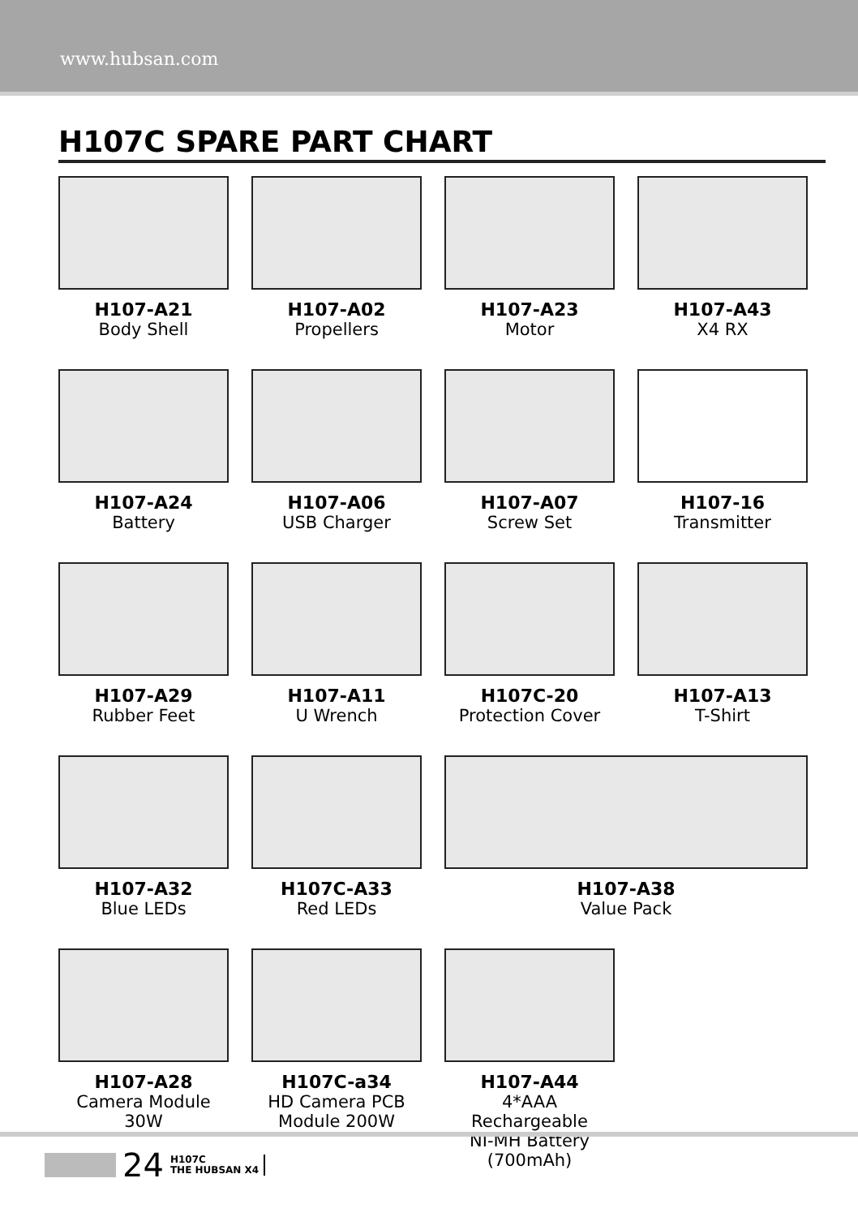www.hubsan.com
H107C SPARE PART CHART
H107-A21
Body Shell
H107-A02
Propellers
H107-A23
Motor
H107-A43
X4 RX
H107-A24
Battery
H107-A06
USB Charger
H107-A07
Screw Set
H107-16
Transmitter
H107-A29
Rubber Feet
H107-A11
U Wrench
H107C-20
Protection Cover
H107-A13
T-Shirt
H107-A32
Blue LEDs
H107C-A33
Red LEDs
H107-A38
Value Pack
H107-A28
Camera Module 30W
H107C-a34
HD Camera PCB
Module 200W
H107-A44
4*AAA Rechargeable
NI-MH Battery (700mAh)
24
H107C
THE HUBSAN X4